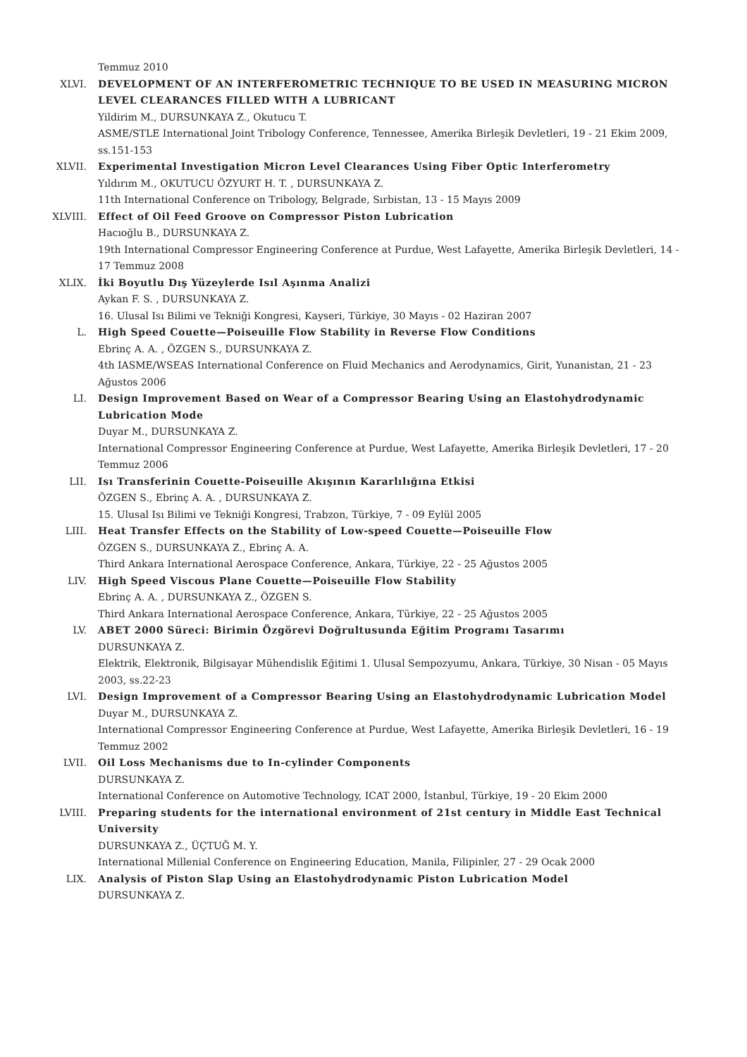Temmuz 2010
XLVI. DEVELOPMENT OF AN INTERFEROMETRIC TECHNIQUE TO BE USED IN MEASURING MICRON LEVEL CLEARANCES FILLED WITH A LUBRICANT
Yildirim M., DURSUNKAYA Z., Okutucu T.
ASME/STLE International Joint Tribology Conference, Tennessee, Amerika Birleşik Devletleri, 19 - 21 Ekim 2009, ss.151-153
XLVII. Experimental Investigation Micron Level Clearances Using Fiber Optic Interferometry
Yıldırım M., OKUTUCU ÖZYURT H. T. , DURSUNKAYA Z.
11th International Conference on Tribology, Belgrade, Sırbistan, 13 - 15 Mayıs 2009
XLVIII. Effect of Oil Feed Groove on Compressor Piston Lubrication
Hacıoğlu B., DURSUNKAYA Z.
19th International Compressor Engineering Conference at Purdue, West Lafayette, Amerika Birleşik Devletleri, 14 - 17 Temmuz 2008
XLIX. İki Boyutlu Dış Yüzeylerde Isıl Aşınma Analizi
Aykan F. S. , DURSUNKAYA Z.
16. Ulusal Isı Bilimi ve Tekniği Kongresi, Kayseri, Türkiye, 30 Mayıs - 02 Haziran 2007
L. High Speed Couette—Poiseuille Flow Stability in Reverse Flow Conditions
Ebrinç A. A. , ÖZGEN S., DURSUNKAYA Z.
4th IASME/WSEAS International Conference on Fluid Mechanics and Aerodynamics, Girit, Yunanistan, 21 - 23 Ağustos 2006
LI. Design Improvement Based on Wear of a Compressor Bearing Using an Elastohydrodynamic Lubrication Mode
Duyar M., DURSUNKAYA Z.
International Compressor Engineering Conference at Purdue, West Lafayette, Amerika Birleşik Devletleri, 17 - 20 Temmuz 2006
LII. Isı Transferinin Couette-Poiseuille Akışının Kararlılığına Etkisi
ÖZGEN S., Ebrinç A. A. , DURSUNKAYA Z.
15. Ulusal Isı Bilimi ve Tekniği Kongresi, Trabzon, Türkiye, 7 - 09 Eylül 2005
LIII. Heat Transfer Effects on the Stability of Low-speed Couette—Poiseuille Flow
ÖZGEN S., DURSUNKAYA Z., Ebrinç A. A.
Third Ankara International Aerospace Conference, Ankara, Türkiye, 22 - 25 Ağustos 2005
LIV. High Speed Viscous Plane Couette—Poiseuille Flow Stability
Ebrinç A. A. , DURSUNKAYA Z., ÖZGEN S.
Third Ankara International Aerospace Conference, Ankara, Türkiye, 22 - 25 Ağustos 2005
LV. ABET 2000 Süreci: Birimin Özgörevi Doğrultusunda Eğitim Programı Tasarımı
DURSUNKAYA Z.
Elektrik, Elektronik, Bilgisayar Mühendislik Eğitimi 1. Ulusal Sempozyumu, Ankara, Türkiye, 30 Nisan - 05 Mayıs 2003, ss.22-23
LVI. Design Improvement of a Compressor Bearing Using an Elastohydrodynamic Lubrication Model
Duyar M., DURSUNKAYA Z.
International Compressor Engineering Conference at Purdue, West Lafayette, Amerika Birleşik Devletleri, 16 - 19 Temmuz 2002
LVII. Oil Loss Mechanisms due to In-cylinder Components
DURSUNKAYA Z.
International Conference on Automotive Technology, ICAT 2000, İstanbul, Türkiye, 19 - 20 Ekim 2000
LVIII. Preparing students for the international environment of 21st century in Middle East Technical University
DURSUNKAYA Z., ÜÇTUĞ M. Y.
International Millenial Conference on Engineering Education, Manila, Filipinler, 27 - 29 Ocak 2000
LIX. Analysis of Piston Slap Using an Elastohydrodynamic Piston Lubrication Model
DURSUNKAYA Z.